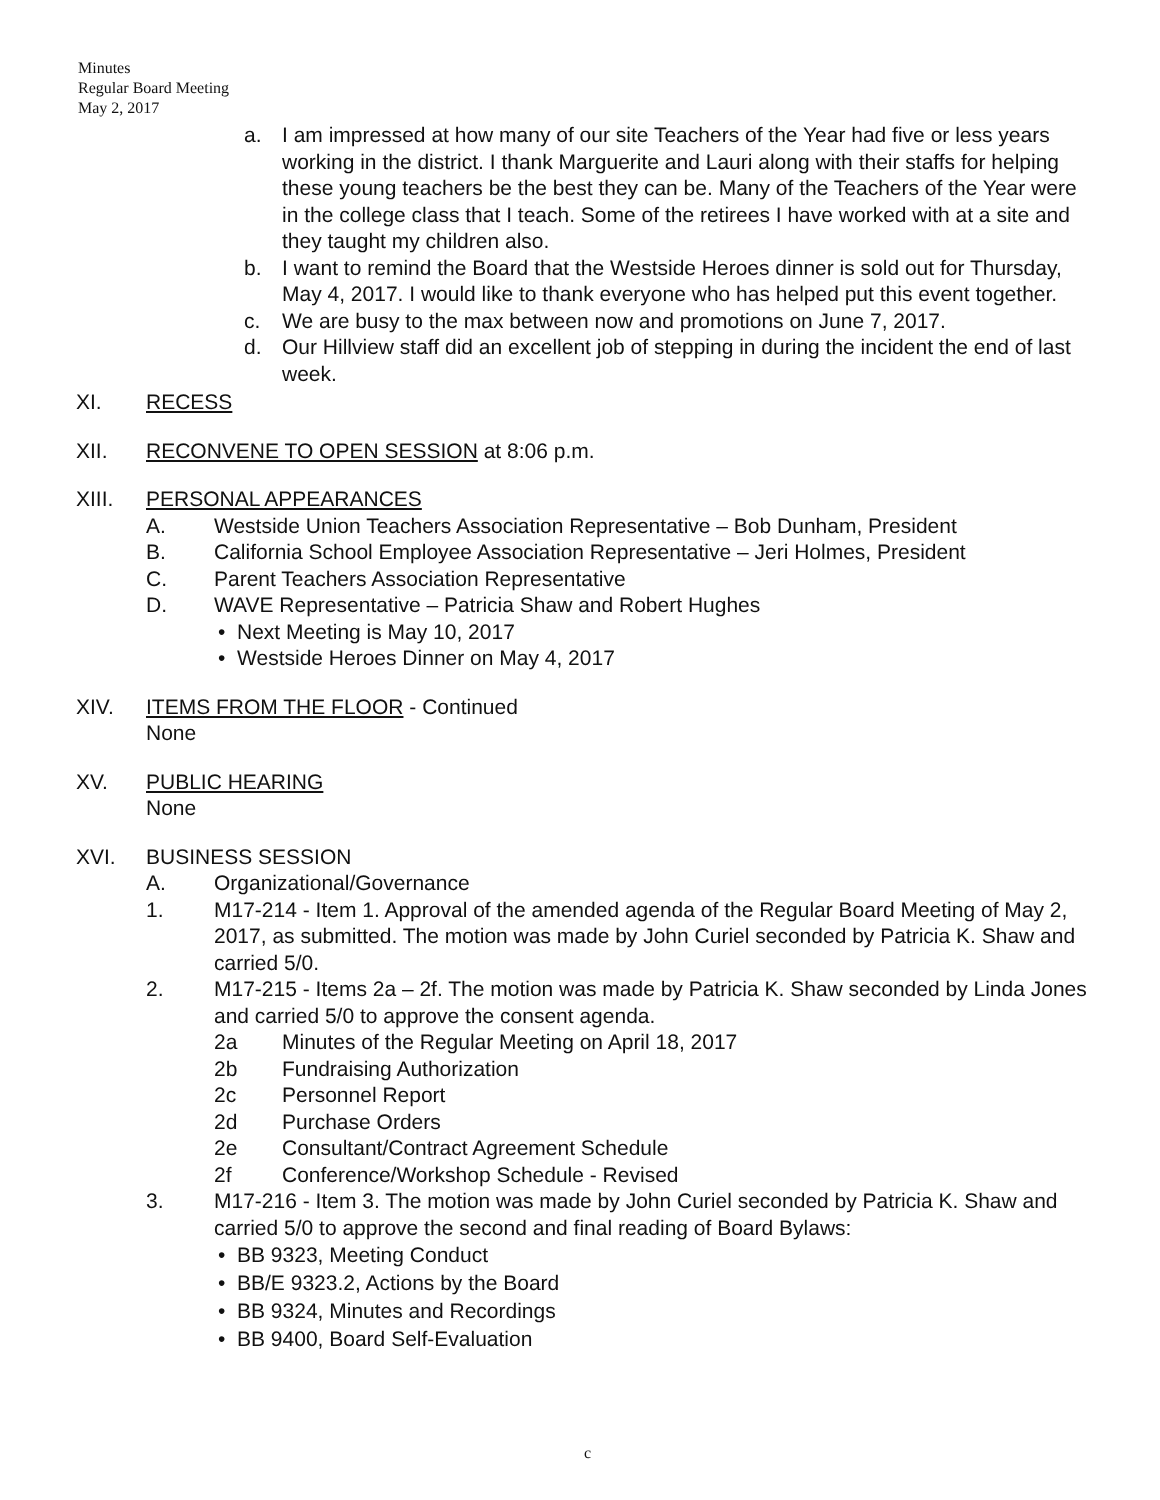Minutes
Regular Board Meeting
May 2, 2017
a. I am impressed at how many of our site Teachers of the Year had five or less years working in the district. I thank Marguerite and Lauri along with their staffs for helping these young teachers be the best they can be. Many of the Teachers of the Year were in the college class that I teach. Some of the retirees I have worked with at a site and they taught my children also.
b. I want to remind the Board that the Westside Heroes dinner is sold out for Thursday, May 4, 2017. I would like to thank everyone who has helped put this event together.
c. We are busy to the max between now and promotions on June 7, 2017.
d. Our Hillview staff did an excellent job of stepping in during the incident the end of last week.
XI. RECESS
XII. RECONVENE TO OPEN SESSION at 8:06 p.m.
XIII. PERSONAL APPEARANCES
A. Westside Union Teachers Association Representative – Bob Dunham, President
B. California School Employee Association Representative – Jeri Holmes, President
C. Parent Teachers Association Representative
D. WAVE Representative – Patricia Shaw and Robert Hughes
• Next Meeting is May 10, 2017
• Westside Heroes Dinner on May 4, 2017
XIV. ITEMS FROM THE FLOOR - Continued
None
XV. PUBLIC HEARING
None
XVI. BUSINESS SESSION
A. Organizational/Governance
1. M17-214 - Item 1. Approval of the amended agenda of the Regular Board Meeting of May 2, 2017, as submitted. The motion was made by John Curiel seconded by Patricia K. Shaw and carried 5/0.
2. M17-215 - Items 2a – 2f. The motion was made by Patricia K. Shaw seconded by Linda Jones and carried 5/0 to approve the consent agenda.
2a Minutes of the Regular Meeting on April 18, 2017
2b Fundraising Authorization
2c Personnel Report
2d Purchase Orders
2e Consultant/Contract Agreement Schedule
2f Conference/Workshop Schedule - Revised
3. M17-216 - Item 3. The motion was made by John Curiel seconded by Patricia K. Shaw and carried 5/0 to approve the second and final reading of Board Bylaws:
• BB 9323, Meeting Conduct
• BB/E 9323.2, Actions by the Board
• BB 9324, Minutes and Recordings
• BB 9400, Board Self-Evaluation
c